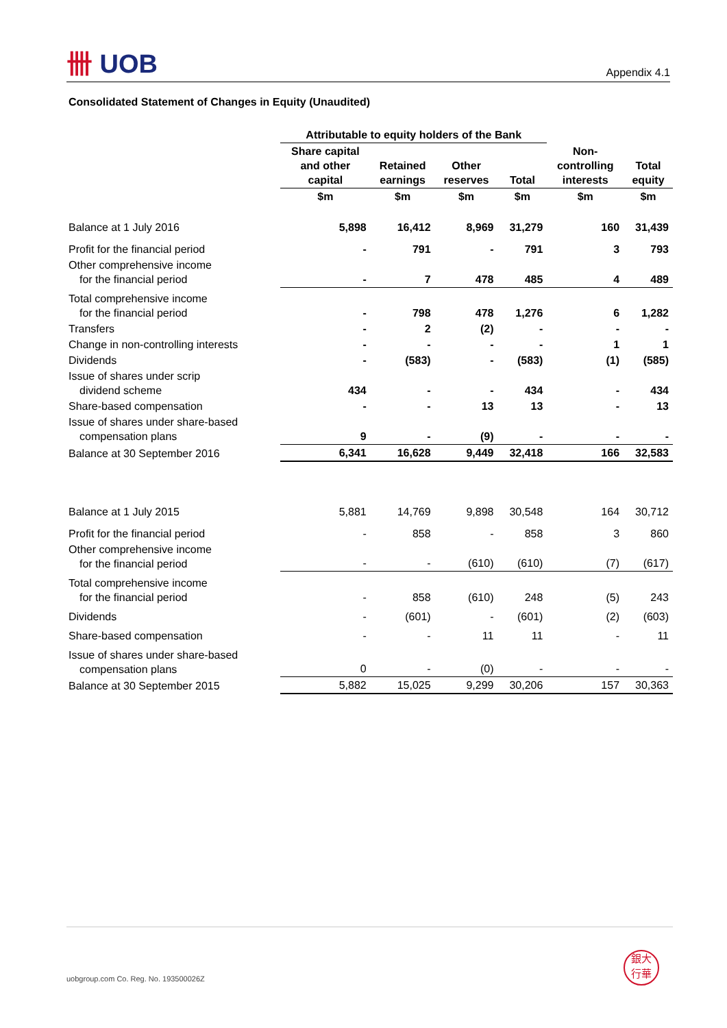卌 UOB Appendix 4.1
Consolidated Statement of Changes in Equity (Unaudited)
| | Attributable to equity holders of the Bank | | | | | |
| --- | --- | --- | --- | --- | --- | --- |
| | Share capital and other capital | Retained earnings | Other reserves | Total | Non- controlling interests | Total equity |
| | $m | $m | $m | $m | $m | $m |
| Balance at 1 July 2016 | 5,898 | 16,412 | 8,969 | 31,279 | 160 | 31,439 |
| Profit for the financial period | - | 791 | - | 791 | 3 | 793 |
| Other comprehensive income for the financial period | - | 7 | 478 | 485 | 4 | 489 |
| Total comprehensive income for the financial period | - | 798 | 478 | 1,276 | 6 | 1,282 |
| Transfers | - | 2 | (2) | - | - | - |
| Change in non-controlling interests | - | - | - | - | 1 | 1 |
| Dividends | - | (583) | - | (583) | (1) | (585) |
| Issue of shares under scrip dividend scheme | 434 | - | - | 434 | - | 434 |
| Share-based compensation | - | - | 13 | 13 | - | 13 |
| Issue of shares under share-based compensation plans | 9 | - | (9) | - | - | - |
| Balance at 30 September 2016 | 6,341 | 16,628 | 9,449 | 32,418 | 166 | 32,583 |
| Balance at 1 July 2015 | 5,881 | 14,769 | 9,898 | 30,548 | 164 | 30,712 |
| Profit for the financial period | - | 858 | - | 858 | 3 | 860 |
| Other comprehensive income for the financial period | - | - | (610) | (610) | (7) | (617) |
| Total comprehensive income for the financial period | - | 858 | (610) | 248 | (5) | 243 |
| Dividends | - | (601) | - | (601) | (2) | (603) |
| Share-based compensation | - | - | 11 | 11 | - | 11 |
| Issue of shares under share-based compensation plans | 0 | - | (0) | - | - | - |
| Balance at 30 September 2015 | 5,882 | 15,025 | 9,299 | 30,206 | 157 | 30,363 |
uobgroup.com Co. Reg. No. 193500026Z
銀大
行華